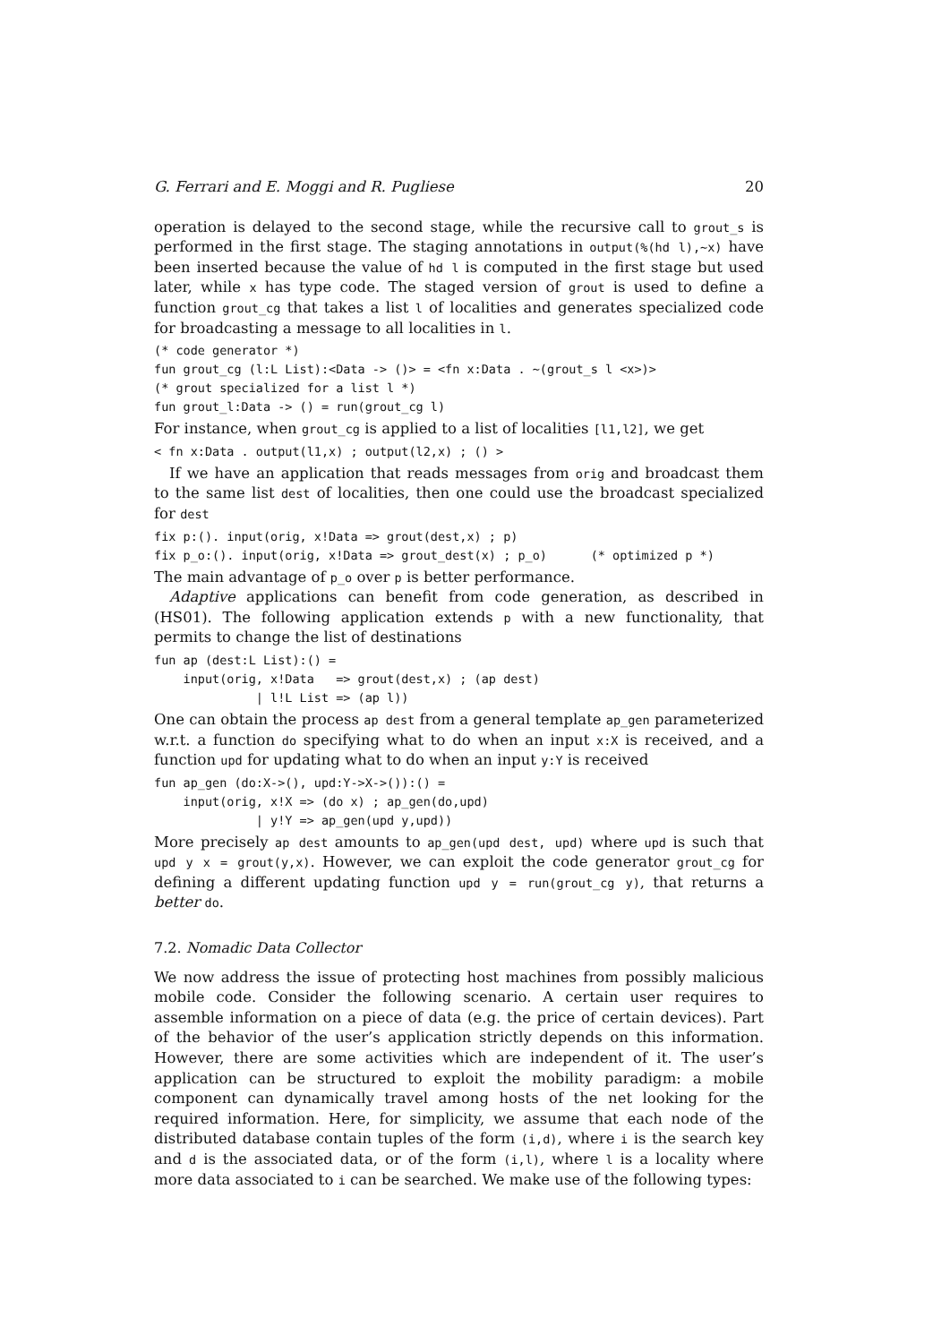G. Ferrari and E. Moggi and R. Pugliese 20
operation is delayed to the second stage, while the recursive call to grout_s is performed in the first stage. The staging annotations in output(%(hd l),~x) have been inserted because the value of hd l is computed in the first stage but used later, while x has type code. The staged version of grout is used to define a function grout_cg that takes a list l of localities and generates specialized code for broadcasting a message to all localities in l.
(* code generator *)
fun grout_cg (l:L List):<Data -> ()> = <fn x:Data . ~(grout_s l <x>)>
(* grout specialized for a list l *)
fun grout_l:Data -> () = run(grout_cg l)
For instance, when grout_cg is applied to a list of localities [l1,l2], we get
< fn x:Data . output(l1,x) ; output(l2,x) ; () >
If we have an application that reads messages from orig and broadcast them to the same list dest of localities, then one could use the broadcast specialized for dest
fix p:(). input(orig, x!Data => grout(dest,x) ; p)
fix p_o:(). input(orig, x!Data => grout_dest(x) ; p_o)      (* optimized p *)
The main advantage of p_o over p is better performance.
Adaptive applications can benefit from code generation, as described in (HS01). The following application extends p with a new functionality, that permits to change the list of destinations
fun ap (dest:L List):() =
    input(orig, x!Data   => grout(dest,x) ; (ap dest)
              | l!L List => (ap l))
One can obtain the process ap dest from a general template ap_gen parameterized w.r.t. a function do specifying what to do when an input x:X is received, and a function upd for updating what to do when an input y:Y is received
fun ap_gen (do:X->(), upd:Y->X->()):() =
    input(orig, x!X => (do x) ; ap_gen(do,upd)
              | y!Y => ap_gen(upd y,upd))
More precisely ap dest amounts to ap_gen(upd dest, upd) where upd is such that upd y x = grout(y,x). However, we can exploit the code generator grout_cg for defining a different updating function upd y = run(grout_cg y), that returns a better do.
7.2. Nomadic Data Collector
We now address the issue of protecting host machines from possibly malicious mobile code. Consider the following scenario. A certain user requires to assemble information on a piece of data (e.g. the price of certain devices). Part of the behavior of the user’s application strictly depends on this information. However, there are some activities which are independent of it. The user’s application can be structured to exploit the mobility paradigm: a mobile component can dynamically travel among hosts of the net looking for the required information. Here, for simplicity, we assume that each node of the distributed database contain tuples of the form (i,d), where i is the search key and d is the associated data, or of the form (i,l), where l is a locality where more data associated to i can be searched. We make use of the following types: